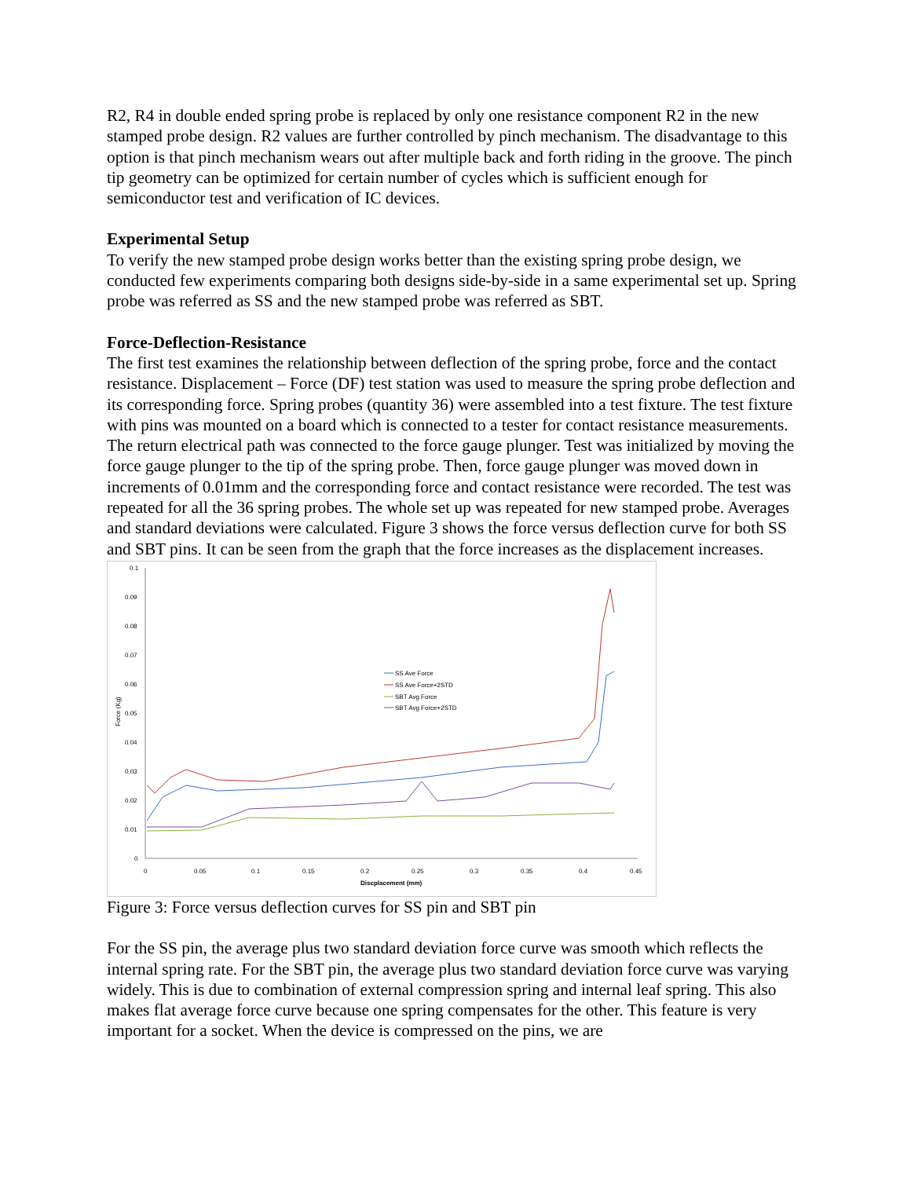R2, R4 in double ended spring probe is replaced by only one resistance component R2 in the new stamped probe design. R2 values are further controlled by pinch mechanism. The disadvantage to this option is that pinch mechanism wears out after multiple back and forth riding in the groove. The pinch tip geometry can be optimized for certain number of cycles which is sufficient enough for semiconductor test and verification of IC devices.
Experimental Setup
To verify the new stamped probe design works better than the existing spring probe design, we conducted few experiments comparing both designs side-by-side in a same experimental set up. Spring probe was referred as SS and the new stamped probe was referred as SBT.
Force-Deflection-Resistance
The first test examines the relationship between deflection of the spring probe, force and the contact resistance. Displacement – Force (DF) test station was used to measure the spring probe deflection and its corresponding force. Spring probes (quantity 36) were assembled into a test fixture. The test fixture with pins was mounted on a board which is connected to a tester for contact resistance measurements. The return electrical path was connected to the force gauge plunger. Test was initialized by moving the force gauge plunger to the tip of the spring probe. Then, force gauge plunger was moved down in increments of 0.01mm and the corresponding force and contact resistance were recorded. The test was repeated for all the 36 spring probes. The whole set up was repeated for new stamped probe. Averages and standard deviations were calculated. Figure 3 shows the force versus deflection curve for both SS and SBT pins. It can be seen from the graph that the force increases as the displacement increases.
0.1
0.09
0.08
0.07
0.06
0.05
0.04
0.03
0.02
0.01
0
0
0.05
0.1
0.15
0.2
0.25
0.3
0.35
0.4
0.45
Discplacement (mm)
Force (Kg)
SS Ave Force
SS Ave Force+2STD
SBT Avg Force
SBT Avg Force+2STD
Figure 3: Force versus deflection curves for SS pin and SBT pin
For the SS pin, the average plus two standard deviation force curve was smooth which reflects the internal spring rate. For the SBT pin, the average plus two standard deviation force curve was varying widely. This is due to combination of external compression spring and internal leaf spring. This also makes flat average force curve because one spring compensates for the other. This feature is very important for a socket. When the device is compressed on the pins, we are